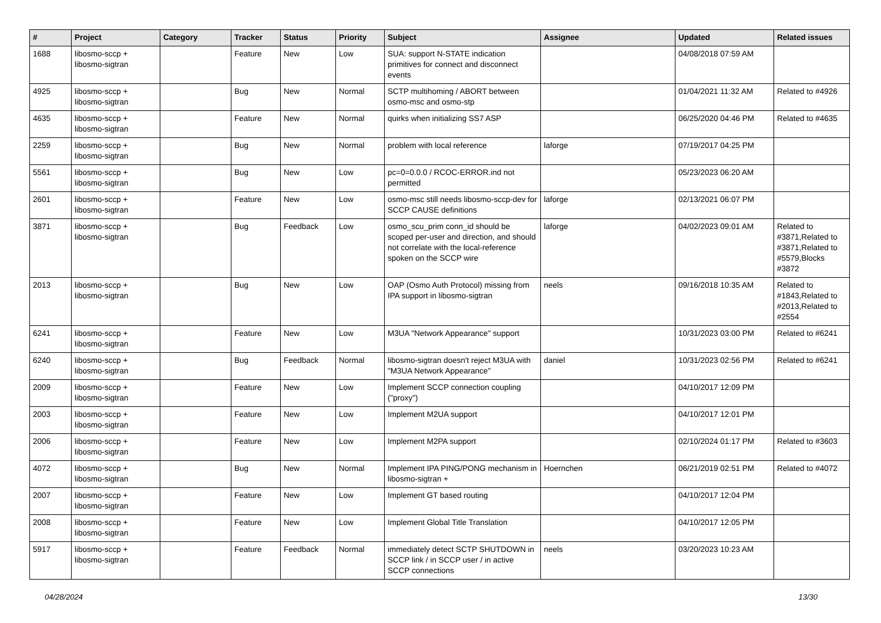| # | Project | Category | Tracker | Status | Priority | Subject | Assignee | Updated | Related issues |
| --- | --- | --- | --- | --- | --- | --- | --- | --- | --- |
| 1688 | libosmo-sccp + libosmo-sigtran | | Feature | New | Low | SUA: support N-STATE indication primitives for connect and disconnect events | | 04/08/2018 07:59 AM | |
| 4925 | libosmo-sccp + libosmo-sigtran | | Bug | New | Normal | SCTP multihoming / ABORT between osmo-msc and osmo-stp | | 01/04/2021 11:32 AM | Related to #4926 |
| 4635 | libosmo-sccp + libosmo-sigtran | | Feature | New | Normal | quirks when initializing SS7 ASP | | 06/25/2020 04:46 PM | Related to #4635 |
| 2259 | libosmo-sccp + libosmo-sigtran | | Bug | New | Normal | problem with local reference | laforge | 07/19/2017 04:25 PM | |
| 5561 | libosmo-sccp + libosmo-sigtran | | Bug | New | Low | pc=0=0.0.0 / RCOC-ERROR.ind not permitted | | 05/23/2023 06:20 AM | |
| 2601 | libosmo-sccp + libosmo-sigtran | | Feature | New | Low | osmo-msc still needs libosmo-sccp-dev for SCCP CAUSE definitions | laforge | 02/13/2021 06:07 PM | |
| 3871 | libosmo-sccp + libosmo-sigtran | | Bug | Feedback | Low | osmo_scu_prim conn_id should be scoped per-user and direction, and should not correlate with the local-reference spoken on the SCCP wire | laforge | 04/02/2023 09:01 AM | Related to #3871,Related to #3871,Related to #5579,Blocks #3872 |
| 2013 | libosmo-sccp + libosmo-sigtran | | Bug | New | Low | OAP (Osmo Auth Protocol) missing from IPA support in libosmo-sigtran | neels | 09/16/2018 10:35 AM | Related to #1843,Related to #2013,Related to #2554 |
| 6241 | libosmo-sccp + libosmo-sigtran | | Feature | New | Low | M3UA "Network Appearance" support | | 10/31/2023 03:00 PM | Related to #6241 |
| 6240 | libosmo-sccp + libosmo-sigtran | | Bug | Feedback | Normal | libosmo-sigtran doesn't reject M3UA with "M3UA Network Appearance" | daniel | 10/31/2023 02:56 PM | Related to #6241 |
| 2009 | libosmo-sccp + libosmo-sigtran | | Feature | New | Low | Implement SCCP connection coupling ("proxy") | | 04/10/2017 12:09 PM | |
| 2003 | libosmo-sccp + libosmo-sigtran | | Feature | New | Low | Implement M2UA support | | 04/10/2017 12:01 PM | |
| 2006 | libosmo-sccp + libosmo-sigtran | | Feature | New | Low | Implement M2PA support | | 02/10/2024 01:17 PM | Related to #3603 |
| 4072 | libosmo-sccp + libosmo-sigtran | | Bug | New | Normal | Implement IPA PING/PONG mechanism in libosmo-sigtran + | Hoernchen | 06/21/2019 02:51 PM | Related to #4072 |
| 2007 | libosmo-sccp + libosmo-sigtran | | Feature | New | Low | Implement GT based routing | | 04/10/2017 12:04 PM | |
| 2008 | libosmo-sccp + libosmo-sigtran | | Feature | New | Low | Implement Global Title Translation | | 04/10/2017 12:05 PM | |
| 5917 | libosmo-sccp + libosmo-sigtran | | Feature | Feedback | Normal | immediately detect SCTP SHUTDOWN in SCCP link / in SCCP user / in active SCCP connections | neels | 03/20/2023 10:23 AM | |
04/28/2024 13/30